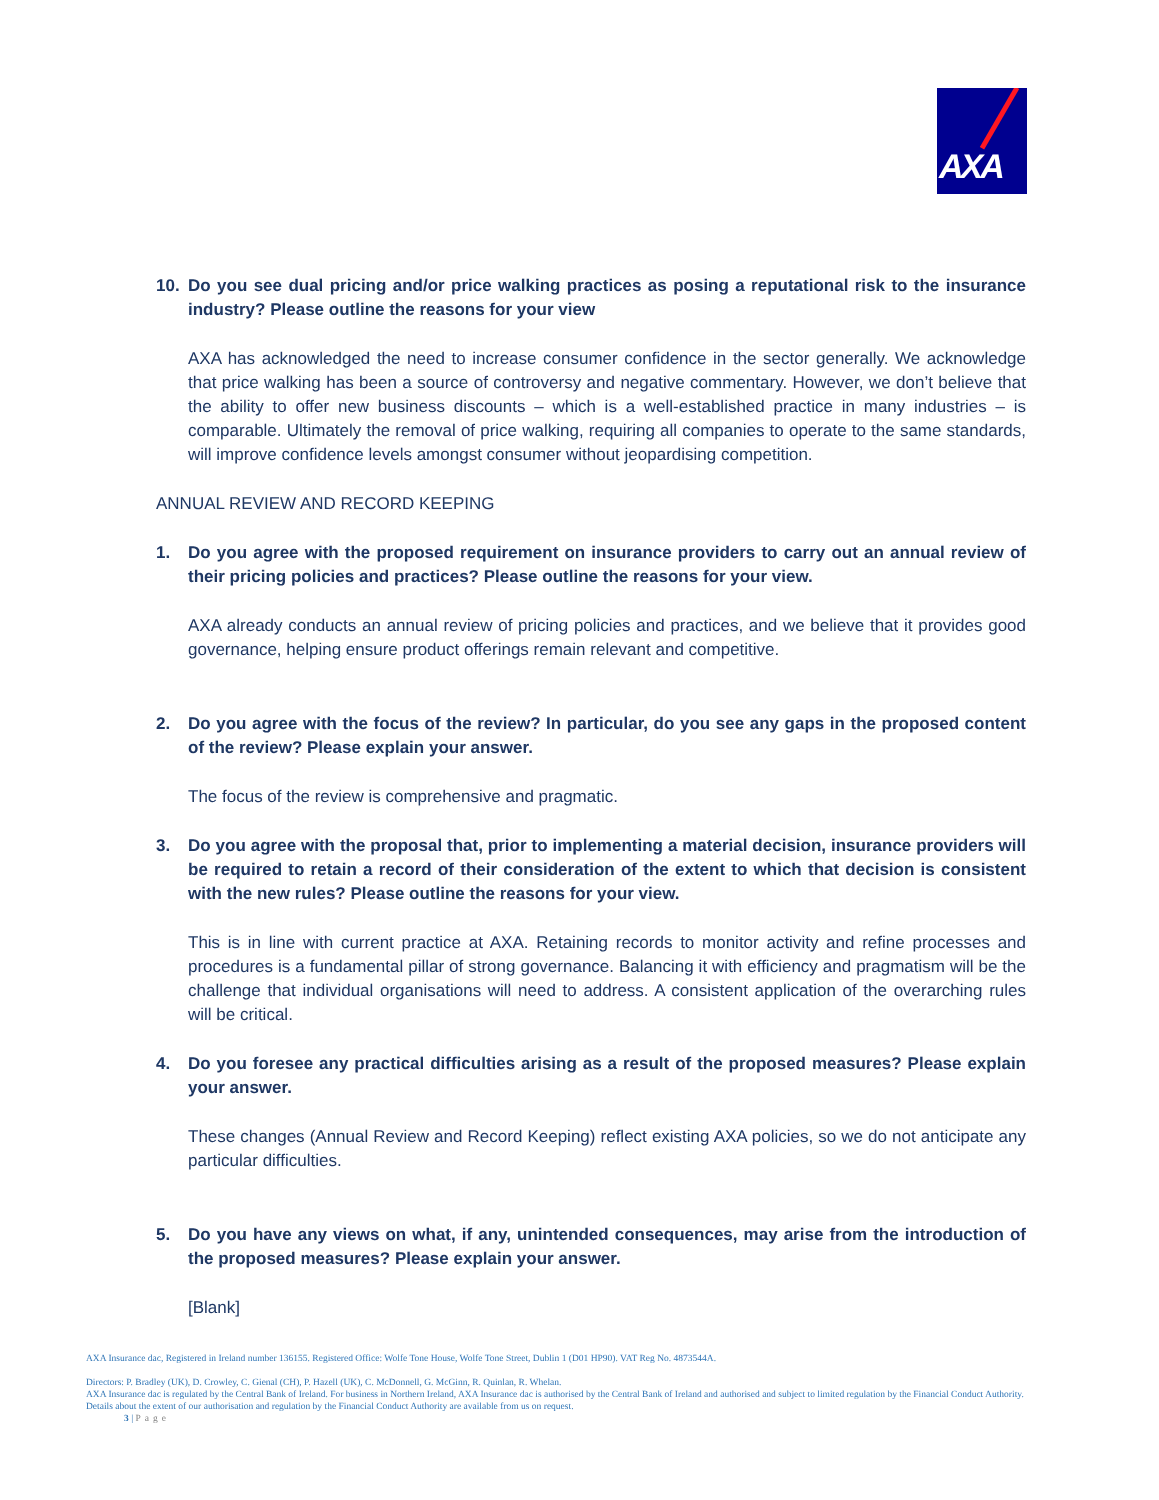AXA
10. Do you see dual pricing and/or price walking practices as posing a reputational risk to the insurance industry? Please outline the reasons for your view
AXA has acknowledged the need to increase consumer confidence in the sector generally. We acknowledge that price walking has been a source of controversy and negative commentary. However, we don’t believe that the ability to offer new business discounts – which is a well-established practice in many industries – is comparable. Ultimately the removal of price walking, requiring all companies to operate to the same standards, will improve confidence levels amongst consumer without jeopardising competition.
ANNUAL REVIEW AND RECORD KEEPING
1. Do you agree with the proposed requirement on insurance providers to carry out an annual review of their pricing policies and practices? Please outline the reasons for your view.
AXA already conducts an annual review of pricing policies and practices, and we believe that it provides good governance, helping ensure product offerings remain relevant and competitive.
2. Do you agree with the focus of the review? In particular, do you see any gaps in the proposed content of the review? Please explain your answer.
The focus of the review is comprehensive and pragmatic.
3. Do you agree with the proposal that, prior to implementing a material decision, insurance providers will be required to retain a record of their consideration of the extent to which that decision is consistent with the new rules? Please outline the reasons for your view.
This is in line with current practice at AXA. Retaining records to monitor activity and refine processes and procedures is a fundamental pillar of strong governance. Balancing it with efficiency and pragmatism will be the challenge that individual organisations will need to address. A consistent application of the overarching rules will be critical.
4. Do you foresee any practical difficulties arising as a result of the proposed measures? Please explain your answer.
These changes (Annual Review and Record Keeping) reflect existing AXA policies, so we do not anticipate any particular difficulties.
5. Do you have any views on what, if any, unintended consequences, may arise from the introduction of the proposed measures? Please explain your answer.
[Blank]
AXA Insurance dac, Registered in Ireland number 136155. Registered Office: Wolfe Tone House, Wolfe Tone Street, Dublin 1 (D01 HP90). VAT Reg No. 4873544A.
Directors: P. Bradley (UK), D. Crowley, C. Gienal (CH), P. Hazell (UK), C. McDonnell, G. McGinn, R. Quinlan, R. Whelan.
AXA Insurance dac is regulated by the Central Bank of Ireland. For business in Northern Ireland, AXA Insurance dac is authorised by the Central Bank of Ireland and authorised and subject to limited regulation by the Financial Conduct Authority. Details about the extent of our authorisation and regulation by the Financial Conduct Authority are available from us on request.
3 | Page